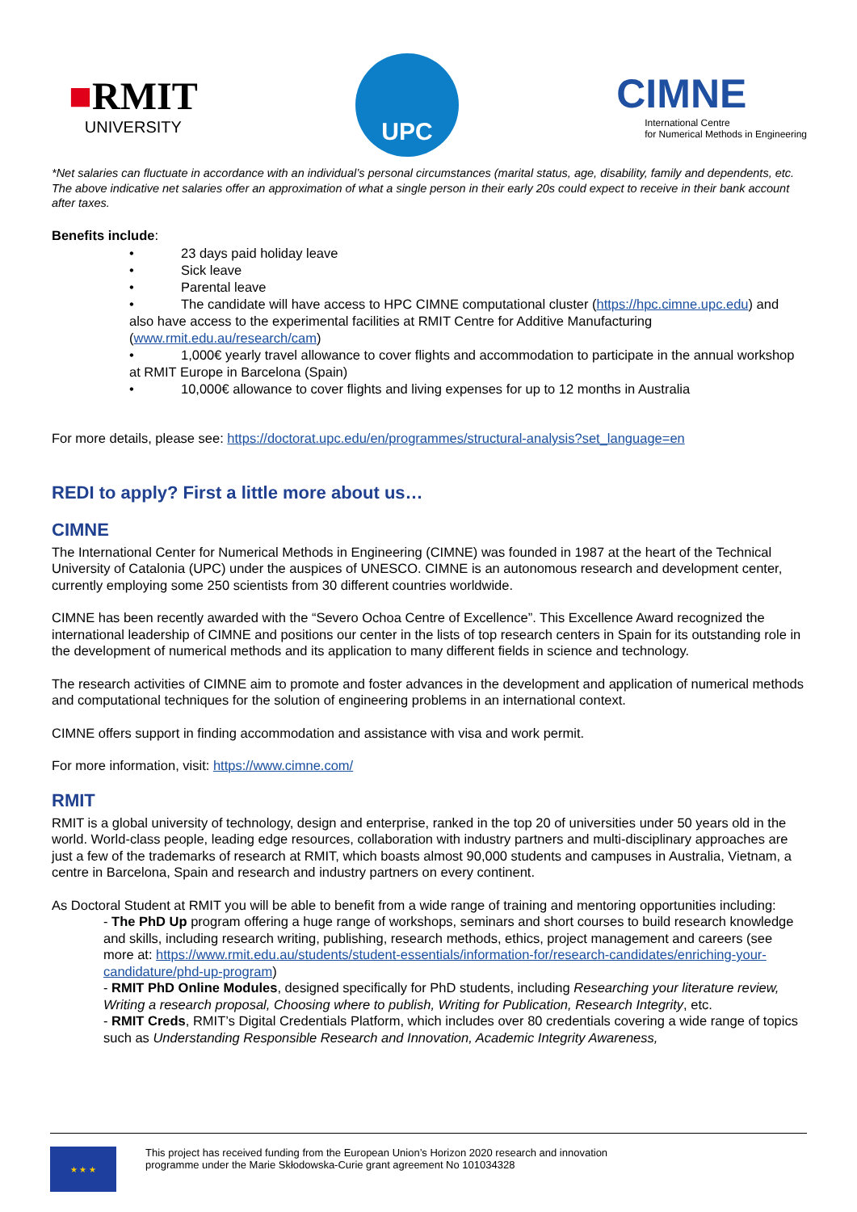■RMIT
UNIVERSITY
UPC
CIMNE
International Centre
for Numerical Methods in Engineering
*Net salaries can fluctuate in accordance with an individual’s personal circumstances (marital status, age, disability, family and dependents, etc. The above indicative net salaries offer an approximation of what a single person in their early 20s could expect to receive in their bank account after taxes.
Benefits include:
• 23 days paid holiday leave
• Sick leave
• Parental leave
• The candidate will have access to HPC CIMNE computational cluster (https://hpc.cimne.upc.edu) and also have access to the experimental facilities at RMIT Centre for Additive Manufacturing (www.rmit.edu.au/research/cam)
• 1,000€ yearly travel allowance to cover flights and accommodation to participate in the annual workshop at RMIT Europe in Barcelona (Spain)
• 10,000€ allowance to cover flights and living expenses for up to 12 months in Australia
For more details, please see: https://doctorat.upc.edu/en/programmes/structural-analysis?set_language=en
REDI to apply? First a little more about us…
CIMNE
The International Center for Numerical Methods in Engineering (CIMNE) was founded in 1987 at the heart of the Technical University of Catalonia (UPC) under the auspices of UNESCO. CIMNE is an autonomous research and development center, currently employing some 250 scientists from 30 different countries worldwide.
CIMNE has been recently awarded with the “Severo Ochoa Centre of Excellence”. This Excellence Award recognized the international leadership of CIMNE and positions our center in the lists of top research centers in Spain for its outstanding role in the development of numerical methods and its application to many different fields in science and technology.
The research activities of CIMNE aim to promote and foster advances in the development and application of numerical methods and computational techniques for the solution of engineering problems in an international context.
CIMNE offers support in finding accommodation and assistance with visa and work permit.
For more information, visit: https://www.cimne.com/
RMIT
RMIT is a global university of technology, design and enterprise, ranked in the top 20 of universities under 50 years old in the world. World-class people, leading edge resources, collaboration with industry partners and multi-disciplinary approaches are just a few of the trademarks of research at RMIT, which boasts almost 90,000 students and campuses in Australia, Vietnam, a centre in Barcelona, Spain and research and industry partners on every continent.
As Doctoral Student at RMIT you will be able to benefit from a wide range of training and mentoring opportunities including:
- The PhD Up program offering a huge range of workshops, seminars and short courses to build research knowledge and skills, including research writing, publishing, research methods, ethics, project management and careers (see more at: https://www.rmit.edu.au/students/student-essentials/information-for/research-candidates/enriching-your-candidature/phd-up-program)
- RMIT PhD Online Modules, designed specifically for PhD students, including Researching your literature review, Writing a research proposal, Choosing where to publish, Writing for Publication, Research Integrity, etc.
- RMIT Creds, RMIT’s Digital Credentials Platform, which includes over 80 credentials covering a wide range of topics such as Understanding Responsible Research and Innovation, Academic Integrity Awareness,
★ ★ ★
This project has received funding from the European Union’s Horizon 2020 research and innovation
programme under the Marie Skłodowska-Curie grant agreement No 101034328